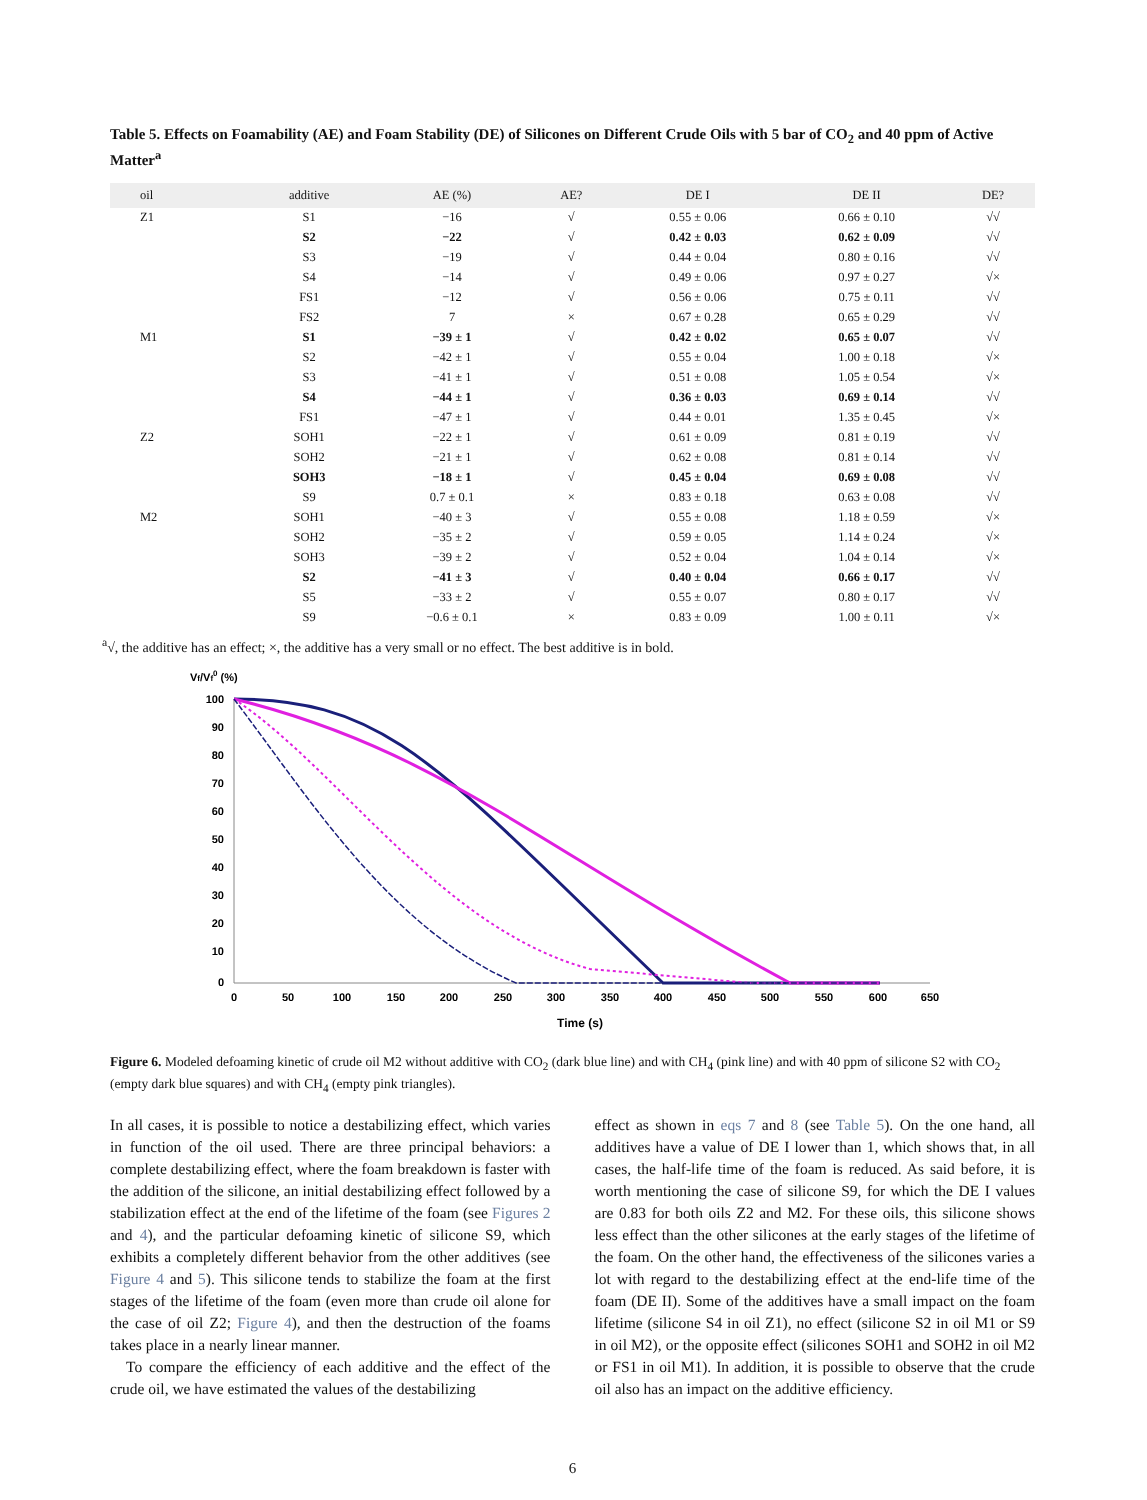Table 5. Effects on Foamability (AE) and Foam Stability (DE) of Silicones on Different Crude Oils with 5 bar of CO<sub>2</sub> and 40 ppm of Active Matter<sup>a</sup>
| oil | additive | AE (%) | AE? | DE I | DE II | DE? |
| --- | --- | --- | --- | --- | --- | --- |
| Z1 | S1 | −16 | √ | 0.55 ± 0.06 | 0.66 ± 0.10 | √√ |
| | S2 | −22 | √ | 0.42 ± 0.03 | 0.62 ± 0.09 | √√ |
| | S3 | −19 | √ | 0.44 ± 0.04 | 0.80 ± 0.16 | √√ |
| | S4 | −14 | √ | 0.49 ± 0.06 | 0.97 ± 0.27 | √× |
| | FS1 | −12 | √ | 0.56 ± 0.06 | 0.75 ± 0.11 | √√ |
| | FS2 | 7 | × | 0.67 ± 0.28 | 0.65 ± 0.29 | √√ |
| M1 | S1 | −39 ± 1 | √ | 0.42 ± 0.02 | 0.65 ± 0.07 | √√ |
| | S2 | −42 ± 1 | √ | 0.55 ± 0.04 | 1.00 ± 0.18 | √× |
| | S3 | −41 ± 1 | √ | 0.51 ± 0.08 | 1.05 ± 0.54 | √× |
| | S4 | −44 ± 1 | √ | 0.36 ± 0.03 | 0.69 ± 0.14 | √√ |
| | FS1 | −47 ± 1 | √ | 0.44 ± 0.01 | 1.35 ± 0.45 | √× |
| Z2 | SOH1 | −22 ± 1 | √ | 0.61 ± 0.09 | 0.81 ± 0.19 | √√ |
| | SOH2 | −21 ± 1 | √ | 0.62 ± 0.08 | 0.81 ± 0.14 | √√ |
| | SOH3 | −18 ± 1 | √ | 0.45 ± 0.04 | 0.69 ± 0.08 | √√ |
| | S9 | 0.7 ± 0.1 | × | 0.83 ± 0.18 | 0.63 ± 0.08 | √√ |
| M2 | SOH1 | −40 ± 3 | √ | 0.55 ± 0.08 | 1.18 ± 0.59 | √× |
| | SOH2 | −35 ± 2 | √ | 0.59 ± 0.05 | 1.14 ± 0.24 | √× |
| | SOH3 | −39 ± 2 | √ | 0.52 ± 0.04 | 1.04 ± 0.14 | √× |
| | S2 | −41 ± 3 | √ | 0.40 ± 0.04 | 0.66 ± 0.17 | √√ |
| | S5 | −33 ± 2 | √ | 0.55 ± 0.07 | 0.80 ± 0.17 | √√ |
| | S9 | −0.6 ± 0.1 | × | 0.83 ± 0.09 | 1.00 ± 0.11 | √× |
<sup>a</sup>√, the additive has an effect; ×, the additive has a very small or no effect. The best additive is in bold.
Vf/Vf0 (%)
100
90
80
70
60
50
40
30
20
10
0
0
50
100
150
200
250
300
350
400
450
500
550
600
650
Time (s)
Figure 6. Modeled defoaming kinetic of crude oil M2 without additive with CO<sub>2</sub> (dark blue line) and with CH<sub>4</sub> (pink line) and with 40 ppm of silicone S2 with CO<sub>2</sub> (empty dark blue squares) and with CH<sub>4</sub> (empty pink triangles).
In all cases, it is possible to notice a destabilizing effect, which varies in function of the oil used. There are three principal behaviors: a complete destabilizing effect, where the foam breakdown is faster with the addition of the silicone, an initial destabilizing effect followed by a stabilization effect at the end of the lifetime of the foam (see Figures 2 and 4), and the particular defoaming kinetic of silicone S9, which exhibits a completely different behavior from the other additives (see Figure 4 and 5). This silicone tends to stabilize the foam at the first stages of the lifetime of the foam (even more than crude oil alone for the case of oil Z2; Figure 4), and then the destruction of the foams takes place in a nearly linear manner.
To compare the efficiency of each additive and the effect of the crude oil, we have estimated the values of the destabilizing
effect as shown in eqs 7 and 8 (see Table 5). On the one hand, all additives have a value of DE I lower than 1, which shows that, in all cases, the half-life time of the foam is reduced. As said before, it is worth mentioning the case of silicone S9, for which the DE I values are 0.83 for both oils Z2 and M2. For these oils, this silicone shows less effect than the other silicones at the early stages of the lifetime of the foam. On the other hand, the effectiveness of the silicones varies a lot with regard to the destabilizing effect at the end-life time of the foam (DE II). Some of the additives have a small impact on the foam lifetime (silicone S4 in oil Z1), no effect (silicone S2 in oil M1 or S9 in oil M2), or the opposite effect (silicones SOH1 and SOH2 in oil M2 or FS1 in oil M1). In addition, it is possible to observe that the crude oil also has an impact on the additive efficiency.
6